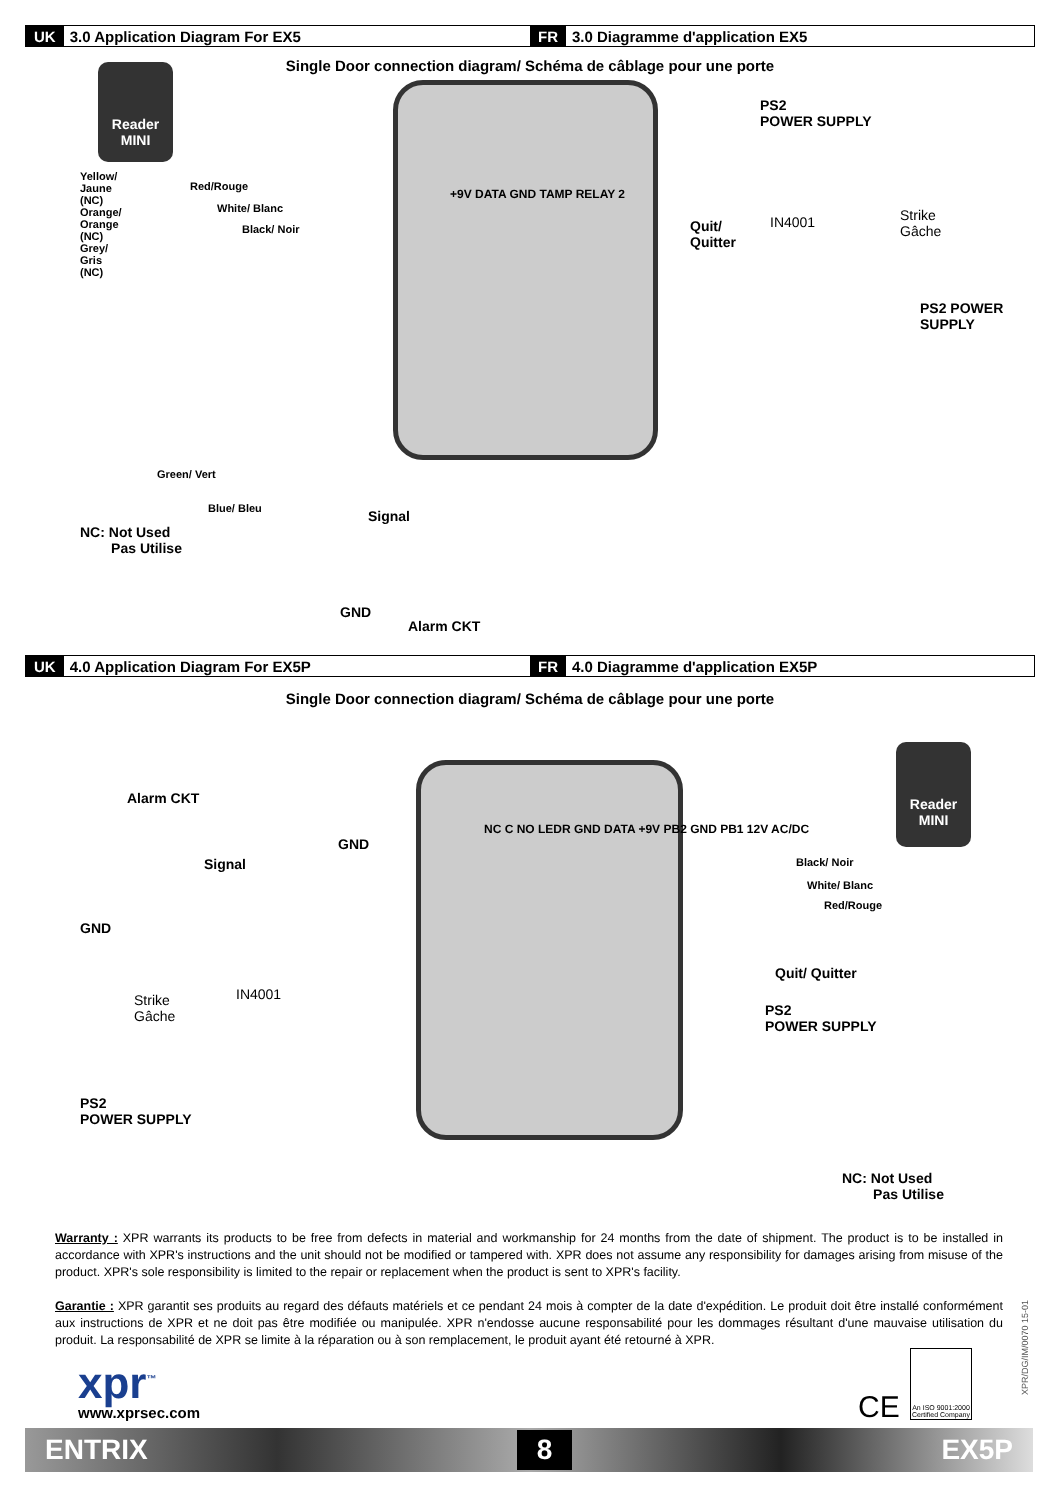UK 3.0 Application Diagram For EX5
FR 3.0 Diagramme d'application EX5
Single Door connection diagram/ Schéma de câblage pour une porte
Reader MINI
PS2
POWER SUPPLY
Red/Rouge
White/ Blanc
Black/ Noir
+9V DATA GND TAMP RELAY 2
Quit/
Quitter
IN4001
Strike
Gâche
PS2 POWER SUPPLY
Green/ Vert
Blue/ Bleu
NC: Not Used
Pas Utilise
Signal
GND
Alarm CKT
Yellow/ Jaune (NC) Orange/ Orange (NC) Grey/ Gris (NC)
UK 4.0 Application Diagram For EX5P
FR 4.0 Diagramme d'application EX5P
Single Door connection diagram/ Schéma de câblage pour une porte
Alarm CKT
GND
Signal
GND
Strike
Gâche
IN4001
PS2
POWER SUPPLY
NC C NO LEDR GND DATA +9V PB2 GND PB1 12V AC/DC
Reader MINI
Black/ Noir
White/ Blanc
Red/Rouge
Quit/ Quitter
PS2
POWER SUPPLY
NC: Not Used
Pas Utilise
Warranty : XPR warrants its products to be free from defects in material and workmanship for 24 months from the date of shipment. The product is to be installed in accordance with XPR's instructions and the unit should not be modified or tampered with. XPR does not assume any responsibility for damages arising from misuse of the product. XPR's sole responsibility is limited to the repair or replacement when the product is sent to XPR's facility.
Garantie : XPR garantit ses produits au regard des défauts matériels et ce pendant 24 mois à compter de la date d'expédition. Le produit doit être installé conformément aux instructions de XPR et ne doit pas être modifiée ou manipulée. XPR n'endosse aucune responsabilité pour les dommages résultant d'une mauvaise utilisation du produit. La responsabilité de XPR se limite à la réparation ou à son remplacement, le produit ayant été retourné à XPR.
xpr<sup>™</sup>
www.xprsec.com CE
An ISO 9001:2000 Certified Company
XPR/DG/IM/0070 15-01
ENTRIX 8 EX5P